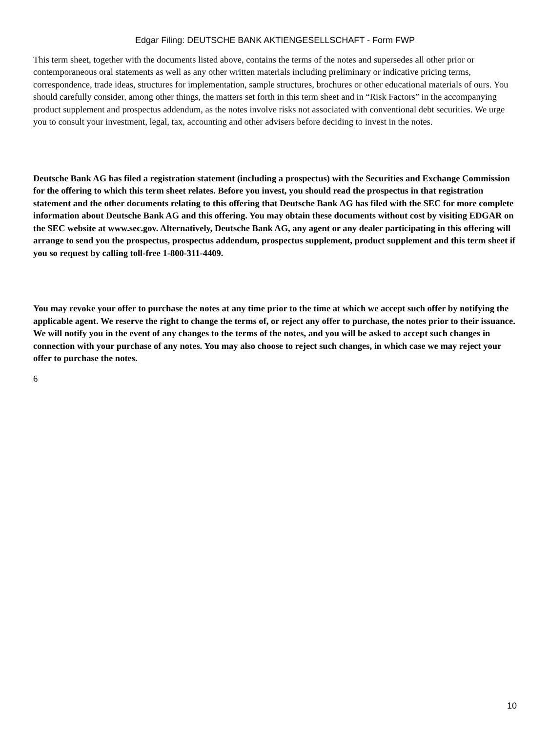Edgar Filing: DEUTSCHE BANK AKTIENGESELLSCHAFT - Form FWP
This term sheet, together with the documents listed above, contains the terms of the notes and supersedes all other prior or contemporaneous oral statements as well as any other written materials including preliminary or indicative pricing terms, correspondence, trade ideas, structures for implementation, sample structures, brochures or other educational materials of ours. You should carefully consider, among other things, the matters set forth in this term sheet and in “Risk Factors” in the accompanying product supplement and prospectus addendum, as the notes involve risks not associated with conventional debt securities. We urge you to consult your investment, legal, tax, accounting and other advisers before deciding to invest in the notes.
Deutsche Bank AG has filed a registration statement (including a prospectus) with the Securities and Exchange Commission for the offering to which this term sheet relates. Before you invest, you should read the prospectus in that registration statement and the other documents relating to this offering that Deutsche Bank AG has filed with the SEC for more complete information about Deutsche Bank AG and this offering. You may obtain these documents without cost by visiting EDGAR on the SEC website at www.sec.gov. Alternatively, Deutsche Bank AG, any agent or any dealer participating in this offering will arrange to send you the prospectus, prospectus addendum, prospectus supplement, product supplement and this term sheet if you so request by calling toll-free 1-800-311-4409.
You may revoke your offer to purchase the notes at any time prior to the time at which we accept such offer by notifying the applicable agent. We reserve the right to change the terms of, or reject any offer to purchase, the notes prior to their issuance. We will notify you in the event of any changes to the terms of the notes, and you will be asked to accept such changes in connection with your purchase of any notes. You may also choose to reject such changes, in which case we may reject your offer to purchase the notes.
6
10